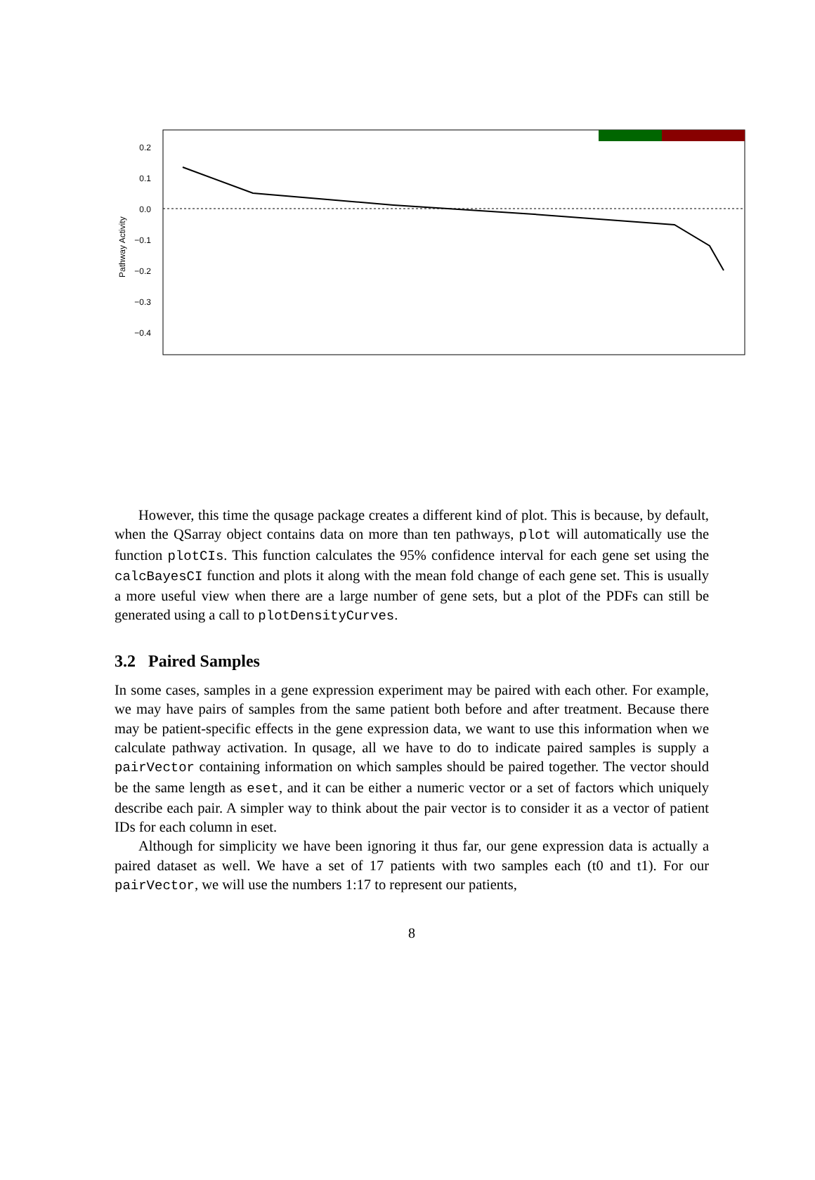0.2
0.1
0.0
−0.1
−0.2
−0.3
−0.4
Pathway Activity
However, this time the qusage package creates a different kind of plot. This is because, by default, when the QSarray object contains data on more than ten pathways, plot will automatically use the function plotCIs. This function calculates the 95% confidence interval for each gene set using the calcBayesCI function and plots it along with the mean fold change of each gene set. This is usually a more useful view when there are a large number of gene sets, but a plot of the PDFs can still be generated using a call to plotDensityCurves.
3.2 Paired Samples
In some cases, samples in a gene expression experiment may be paired with each other. For example, we may have pairs of samples from the same patient both before and after treatment. Because there may be patient-specific effects in the gene expression data, we want to use this information when we calculate pathway activation. In qusage, all we have to do to indicate paired samples is supply a pairVector containing information on which samples should be paired together. The vector should be the same length as eset, and it can be either a numeric vector or a set of factors which uniquely describe each pair. A simpler way to think about the pair vector is to consider it as a vector of patient IDs for each column in eset.
Although for simplicity we have been ignoring it thus far, our gene expression data is actually a paired dataset as well. We have a set of 17 patients with two samples each (t0 and t1). For our pairVector, we will use the numbers 1:17 to represent our patients,
8